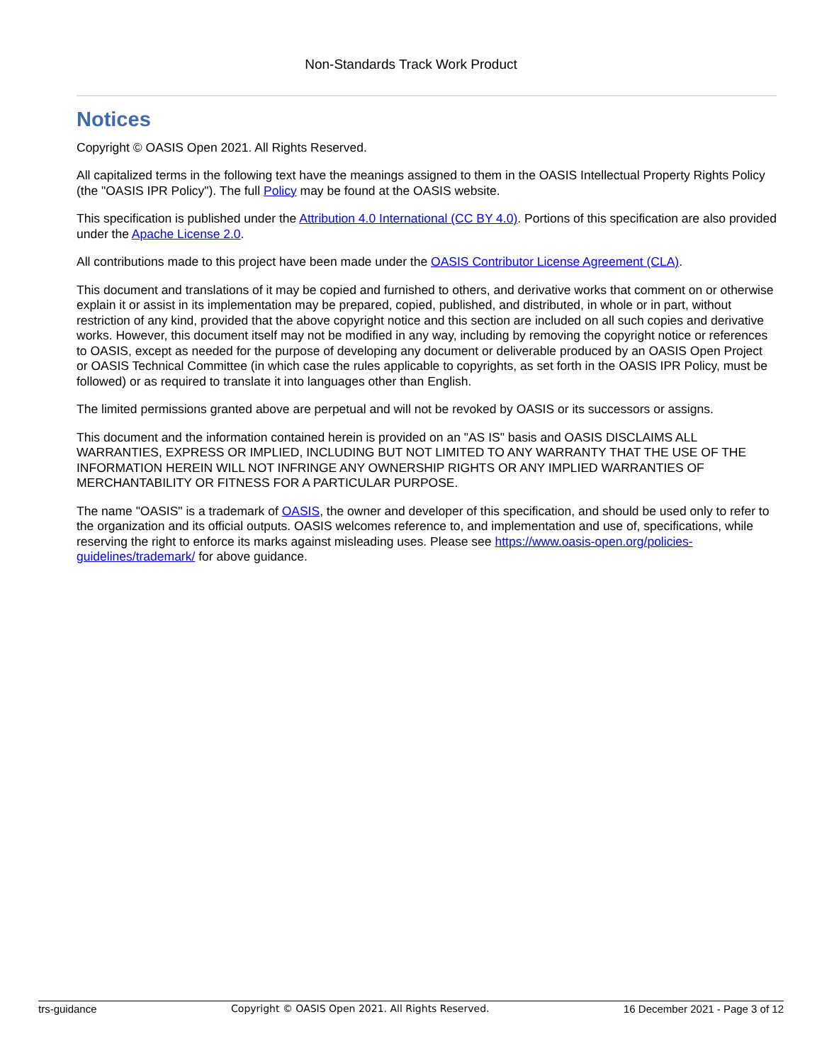Non-Standards Track Work Product
Notices
Copyright © OASIS Open 2021. All Rights Reserved.
All capitalized terms in the following text have the meanings assigned to them in the OASIS Intellectual Property Rights Policy (the "OASIS IPR Policy"). The full Policy may be found at the OASIS website.
This specification is published under the Attribution 4.0 International (CC BY 4.0). Portions of this specification are also provided under the Apache License 2.0.
All contributions made to this project have been made under the OASIS Contributor License Agreement (CLA).
This document and translations of it may be copied and furnished to others, and derivative works that comment on or otherwise explain it or assist in its implementation may be prepared, copied, published, and distributed, in whole or in part, without restriction of any kind, provided that the above copyright notice and this section are included on all such copies and derivative works. However, this document itself may not be modified in any way, including by removing the copyright notice or references to OASIS, except as needed for the purpose of developing any document or deliverable produced by an OASIS Open Project or OASIS Technical Committee (in which case the rules applicable to copyrights, as set forth in the OASIS IPR Policy, must be followed) or as required to translate it into languages other than English.
The limited permissions granted above are perpetual and will not be revoked by OASIS or its successors or assigns.
This document and the information contained herein is provided on an "AS IS" basis and OASIS DISCLAIMS ALL WARRANTIES, EXPRESS OR IMPLIED, INCLUDING BUT NOT LIMITED TO ANY WARRANTY THAT THE USE OF THE INFORMATION HEREIN WILL NOT INFRINGE ANY OWNERSHIP RIGHTS OR ANY IMPLIED WARRANTIES OF MERCHANTABILITY OR FITNESS FOR A PARTICULAR PURPOSE.
The name "OASIS" is a trademark of OASIS, the owner and developer of this specification, and should be used only to refer to the organization and its official outputs. OASIS welcomes reference to, and implementation and use of, specifications, while reserving the right to enforce its marks against misleading uses. Please see https://www.oasis-open.org/policies-guidelines/trademark/ for above guidance.
trs-guidance Copyright © OASIS Open 2021. All Rights Reserved. 16 December 2021 - Page 3 of 12